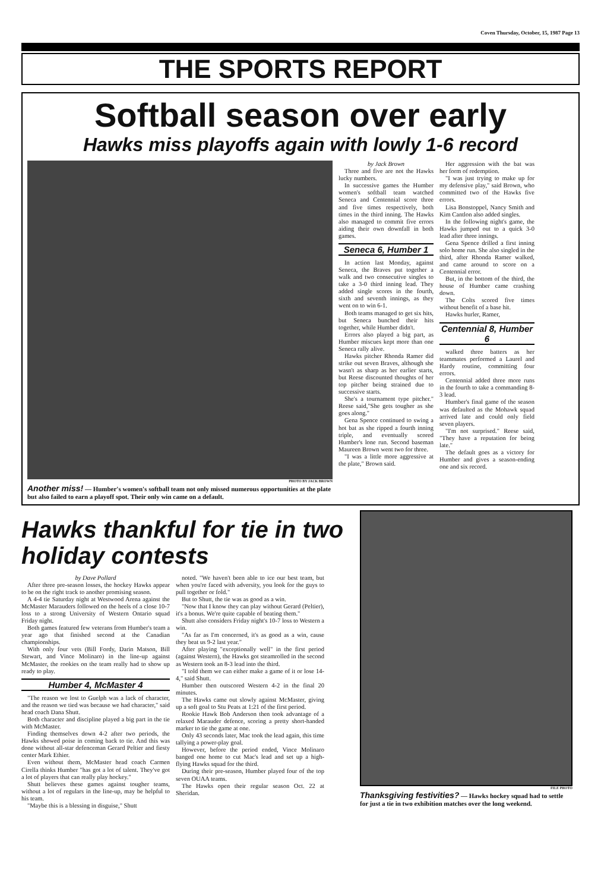Coven Thursday, October, 15, 1987 Page 13
THE SPORTS REPORT
Softball season over early
Hawks miss playoffs again with lowly 1-6 record
PHOTO BY JACK BROWN
Another miss! — Humber's women's softball team not only missed numerous opportunities at the plate but also failed to earn a playoff spot. Their only win came on a default.
by Jack Brown
Three and five are not the Hawks lucky numbers.
In successive games the Humber women's softball team watched Seneca and Centennial score three and five times respectively, both times in the third inning. The Hawks also managed to commit five errors aiding their own downfall in both games.
Seneca 6, Humber 1
In action last Monday, against Seneca, the Braves put together a walk and two consecutive singles to take a 3-0 third inning lead. They added single scores in the fourth, sixth and seventh innings, as they went on to win 6-1.
Both teams managed to get six hits, but Seneca bunched their hits together, while Humber didn't.
Errors also played a big part, as Humber miscues kept more than one Seneca rally alive.
Hawks pitcher Rhonda Ramer did strike out seven Braves, although she wasn't as sharp as her earlier starts, but Reese discounted thoughts of her top pitcher being strained due to successive starts.
She's a tournament type pitcher." Reese said,"She gets tougher as she goes along."
Gena Spence continued to swing a hot bat as she ripped a fourth inning triple, and eventually scored Humber's lone run. Second baseman Maureen Brown went two for three.
"I was a little more aggressive at the plate," Brown said.
Her aggression with the bat was her form of redemption.
"I was just trying to make up for my defensive play," said Brown, who committed two of the Hawks five errors.
Lisa Bonstoppel, Nancy Smith and Kim Cantlon also added singles.
In the following night's game, the Hawks jumped out to a quick 3-0 lead after three innings.
Gena Spence drilled a first inning solo home run. She also singled in the third, after Rhonda Ramer walked, and came around to score on a Centennial error.
But, in the bottom of the third, the house of Humber came crashing down.
The Colts scored five times without benefit of a base hit.
Hawks hurler, Ramer,
Centennial 8, Humber 6
walked three batters as her teammates performed a Laurel and Hardy routine, committing four errors.
Centennial added three more runs in the fourth to take a commanding 8-3 lead.
Humber's final game of the season was defaulted as the Mohawk squad arrived late and could only field seven players.
"I'm not surprised." Reese said, "They have a reputation for being late."
The default goes as a victory for Humber and gives a season-ending one and six record.
Hawks thankful for tie in two holiday contests
by Dave Pollard
After three pre-season losses, the hockey Hawks appear to be on the right track to another promising season.
A 4-4 tie Saturday night at Westwood Arena against the McMaster Marauders followed on the heels of a close 10-7 loss to a strong University of Western Ontario squad Friday night.
Both games featured few veterans from Humber's team a year ago that finished second at the Canadian championships.
With only four vets (Bill Fordy, Darin Matson, Bill Stewart, and Vince Molinaro) in the line-up against McMaster, the rookies on the team really had to show up ready to play.
Humber 4, McMaster 4
"The reason we lost to Guelph was a lack of character, and the reason we tied was because we had character," said head coach Dana Shutt.
Both character and discipline played a big part in the tie with McMaster.
Finding themselves down 4-2 after two periods, the Hawks showed poise in coming back to tie. And this was done without all-star defenceman Gerard Peltier and fiesty center Mark Ethier.
Even without them, McMaster head coach Carmen Cirella thinks Humber "has got a lot of talent. They've got a lot of players that can really play hockey."
Shutt believes these games against tougher teams, without a lot of regulars in the line-up, may be helpful to his team.
"Maybe this is a blessing in disguise," Shutt
noted. "We haven't been able to ice our best team, but when you're faced with adversity, you look for the guys to pull together or fold."
But to Shutt, the tie was as good as a win.
"Now that I know they can play without Gerard (Peltier), it's a bonus. We're quite capable of beating them."
Shutt also considers Friday night's 10-7 loss to Western a win.
"As far as I'm concerned, it's as good as a win, cause they beat us 9-2 last year."
After playing "exceptionally well" in the first period (against Western), the Hawks got steamrolled in the second as Western took an 8-3 lead into the third.
"I told them we can either make a game of it or lose 14-4," said Shutt.
Humber then outscored Western 4-2 in the final 20 minutes.
The Hawks came out slowly against McMaster, giving up a soft goal to Stu Peats at 1:21 of the first period.
Rookie Hawk Bob Anderson then took advantage of a relaxed Marauder defence, scoring a pretty short-handed marker to tie the game at one.
Only 43 seconds later, Mac took the lead again, this time tallying a power-play goal.
However, before the period ended, Vince Molinaro banged one home to cut Mac's lead and set up a high-flying Hawks squad for the third.
During their pre-season, Humber played four of the top seven OUAA teams.
The Hawks open their regular season Oct. 22 at Sheridan.
FILE PHOTO
Thanksgiving festivities? — Hawks hockey squad had to settle for just a tie in two exhibition matches over the long weekend.